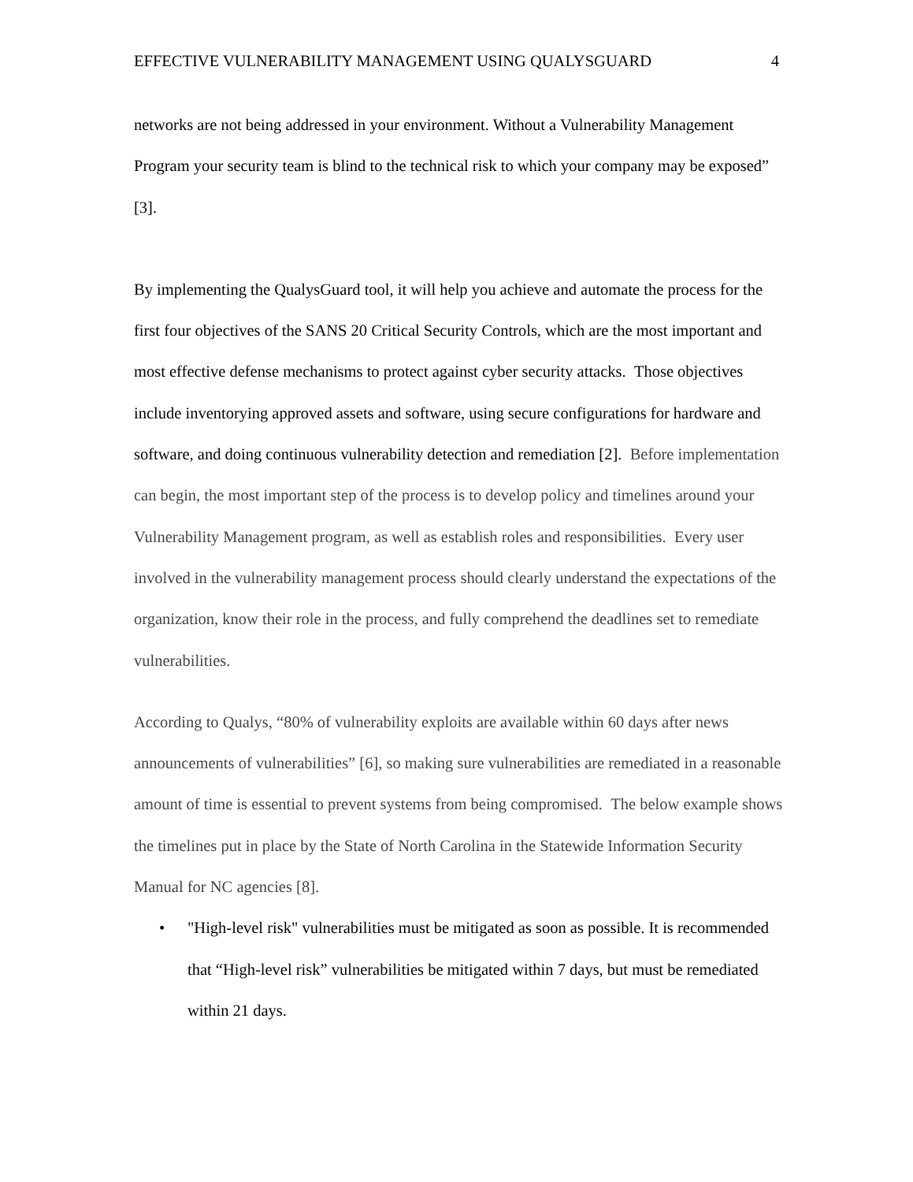EFFECTIVE VULNERABILITY MANAGEMENT USING QUALYSGUARD 4
networks are not being addressed in your environment. Without a Vulnerability Management Program your security team is blind to the technical risk to which your company may be exposed” [3].
By implementing the QualysGuard tool, it will help you achieve and automate the process for the first four objectives of the SANS 20 Critical Security Controls, which are the most important and most effective defense mechanisms to protect against cyber security attacks. Those objectives include inventorying approved assets and software, using secure configurations for hardware and software, and doing continuous vulnerability detection and remediation [2]. Before implementation can begin, the most important step of the process is to develop policy and timelines around your Vulnerability Management program, as well as establish roles and responsibilities. Every user involved in the vulnerability management process should clearly understand the expectations of the organization, know their role in the process, and fully comprehend the deadlines set to remediate vulnerabilities.
According to Qualys, “80% of vulnerability exploits are available within 60 days after news announcements of vulnerabilities” [6], so making sure vulnerabilities are remediated in a reasonable amount of time is essential to prevent systems from being compromised. The below example shows the timelines put in place by the State of North Carolina in the Statewide Information Security Manual for NC agencies [8].
• "High-level risk" vulnerabilities must be mitigated as soon as possible. It is recommended that “High-level risk” vulnerabilities be mitigated within 7 days, but must be remediated within 21 days.